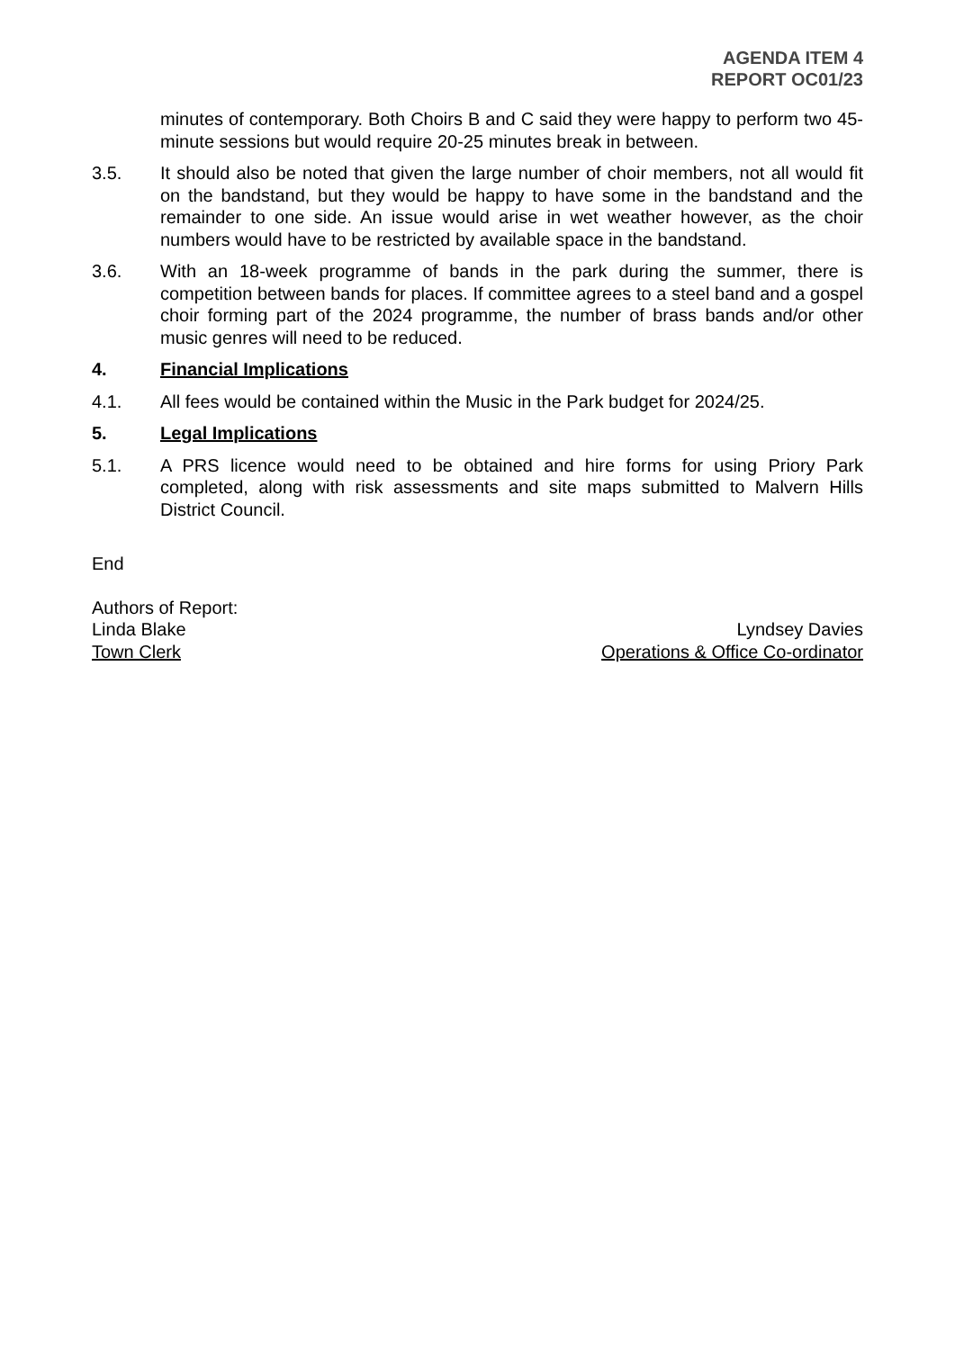AGENDA ITEM 4
REPORT OC01/23
minutes of contemporary. Both Choirs B and C said they were happy to perform two 45-minute sessions but would require 20-25 minutes break in between.
3.5. It should also be noted that given the large number of choir members, not all would fit on the bandstand, but they would be happy to have some in the bandstand and the remainder to one side. An issue would arise in wet weather however, as the choir numbers would have to be restricted by available space in the bandstand.
3.6. With an 18-week programme of bands in the park during the summer, there is competition between bands for places. If committee agrees to a steel band and a gospel choir forming part of the 2024 programme, the number of brass bands and/or other music genres will need to be reduced.
4. Financial Implications
4.1. All fees would be contained within the Music in the Park budget for 2024/25.
5. Legal Implications
5.1. A PRS licence would need to be obtained and hire forms for using Priory Park completed, along with risk assessments and site maps submitted to Malvern Hills District Council.
End
Authors of Report:
Linda Blake
Town Clerk
Lyndsey Davies
Operations & Office Co-ordinator